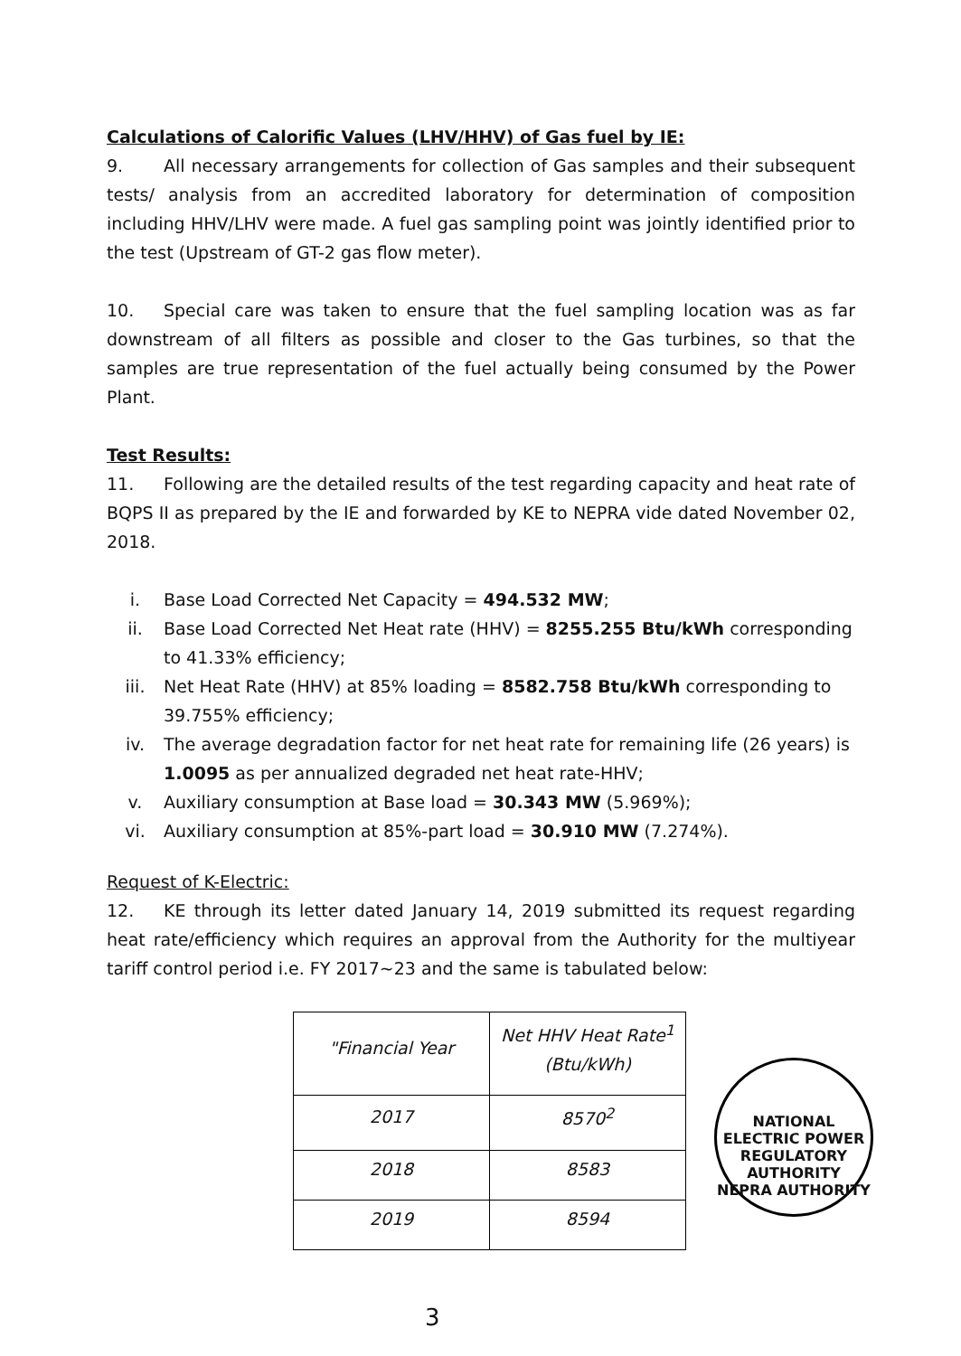Calculations of Calorific Values (LHV/HHV) of Gas fuel by IE:
9. All necessary arrangements for collection of Gas samples and their subsequent tests/ analysis from an accredited laboratory for determination of composition including HHV/LHV were made. A fuel gas sampling point was jointly identified prior to the test (Upstream of GT-2 gas flow meter).
10. Special care was taken to ensure that the fuel sampling location was as far downstream of all filters as possible and closer to the Gas turbines, so that the samples are true representation of the fuel actually being consumed by the Power Plant.
Test Results:
11. Following are the detailed results of the test regarding capacity and heat rate of BQPS II as prepared by the IE and forwarded by KE to NEPRA vide dated November 02, 2018.
i. Base Load Corrected Net Capacity = 494.532 MW;
ii. Base Load Corrected Net Heat rate (HHV) = 8255.255 Btu/kWh corresponding to 41.33% efficiency;
iii. Net Heat Rate (HHV) at 85% loading = 8582.758 Btu/kWh corresponding to 39.755% efficiency;
iv. The average degradation factor for net heat rate for remaining life (26 years) is 1.0095 as per annualized degraded net heat rate-HHV;
v. Auxiliary consumption at Base load = 30.343 MW (5.969%);
vi. Auxiliary consumption at 85%-part load = 30.910 MW (7.274%).
Request of K-Electric:
12. KE through its letter dated January 14, 2019 submitted its request regarding heat rate/efficiency which requires an approval from the Authority for the multiyear tariff control period i.e. FY 2017~23 and the same is tabulated below:
| "Financial Year | Net HHV Heat Rate<sup>1</sup> (Btu/kWh) |
| --- | --- |
| 2017 | 8570<sup>2</sup> |
| 2018 | 8583 |
| 2019 | 8594 |
NATIONAL ELECTRIC POWER REGULATORY AUTHORITY
NEPRA AUTHORITY
3